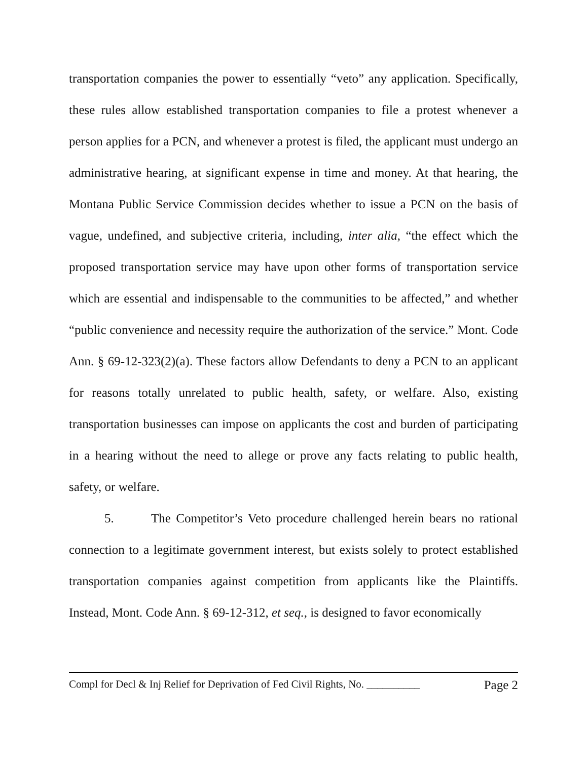transportation companies the power to essentially “veto” any application. Specifically, these rules allow established transportation companies to file a protest whenever a person applies for a PCN, and whenever a protest is filed, the applicant must undergo an administrative hearing, at significant expense in time and money. At that hearing, the Montana Public Service Commission decides whether to issue a PCN on the basis of vague, undefined, and subjective criteria, including, inter alia, “the effect which the proposed transportation service may have upon other forms of transportation service which are essential and indispensable to the communities to be affected,” and whether “public convenience and necessity require the authorization of the service.” Mont. Code Ann. § 69-12-323(2)(a). These factors allow Defendants to deny a PCN to an applicant for reasons totally unrelated to public health, safety, or welfare. Also, existing transportation businesses can impose on applicants the cost and burden of participating in a hearing without the need to allege or prove any facts relating to public health, safety, or welfare.
5. The Competitor’s Veto procedure challenged herein bears no rational connection to a legitimate government interest, but exists solely to protect established transportation companies against competition from applicants like the Plaintiffs. Instead, Mont. Code Ann. § 69-12-312, et seq., is designed to favor economically
Compl for Decl & Inj Relief for Deprivation of Fed Civil Rights, No. __________ Page 2